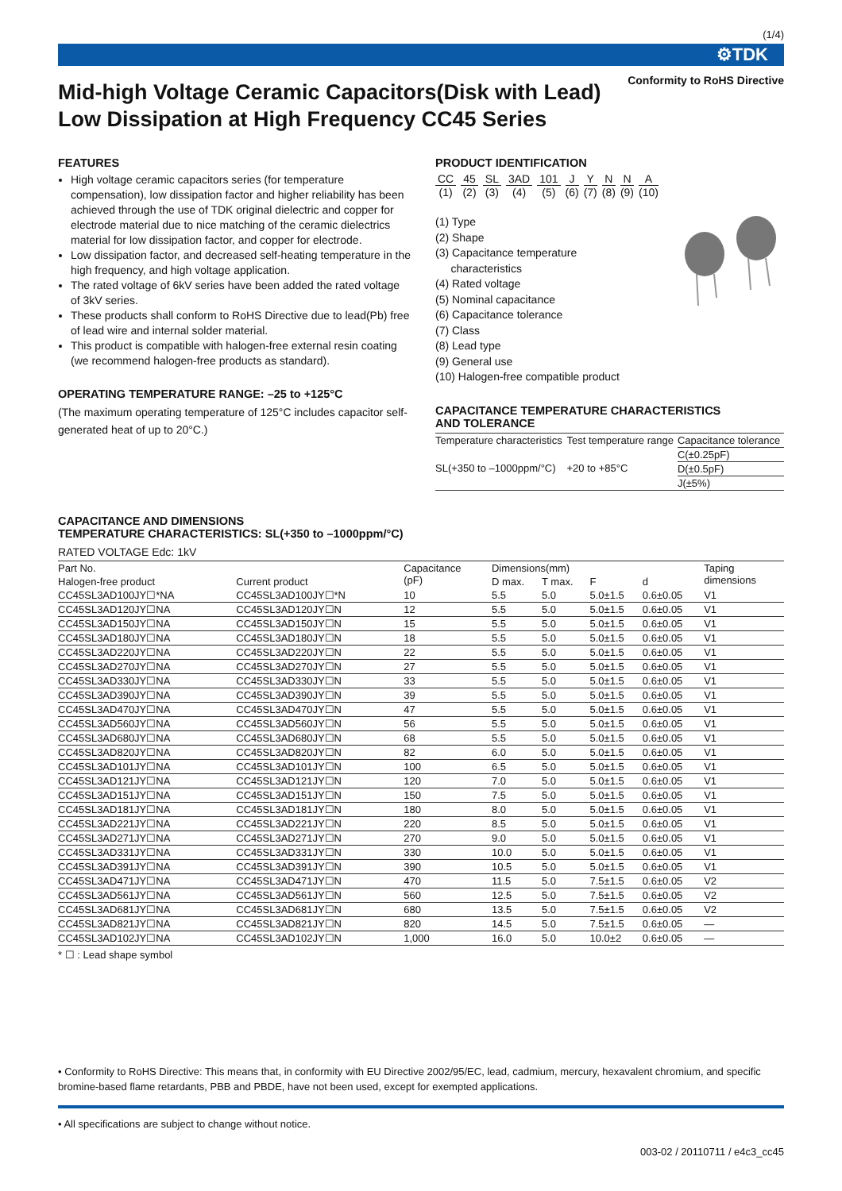(1/4)
⚙TDK
Conformity to RoHS Directive
Mid-high Voltage Ceramic Capacitors(Disk with Lead)
Low Dissipation at High Frequency CC45 Series
FEATURES
High voltage ceramic capacitors series (for temperature compensation), low dissipation factor and higher reliability has been achieved through the use of TDK original dielectric and copper for electrode material due to nice matching of the ceramic dielectrics material for low dissipation factor, and copper for electrode.
Low dissipation factor, and decreased self-heating temperature in the high frequency, and high voltage application.
The rated voltage of 6kV series have been added the rated voltage of 3kV series.
These products shall conform to RoHS Directive due to lead(Pb) free of lead wire and internal solder material.
This product is compatible with halogen-free external resin coating (we recommend halogen-free products as standard).
OPERATING TEMPERATURE RANGE: –25 to +125°C
(The maximum operating temperature of 125°C includes capacitor self-generated heat of up to 20°C.)
PRODUCT IDENTIFICATION
CC
(1)
45
(2)
SL
(3)
3AD
(4)
101
(5)
J
(6)
Y
(7)
N
(8)
N
(9)
A
(10)
(1) Type
(2) Shape
(3) Capacitance temperature
characteristics
(4) Rated voltage
(5) Nominal capacitance
(6) Capacitance tolerance
(7) Class
(8) Lead type
(9) General use
(10) Halogen-free compatible product
CAPACITANCE TEMPERATURE CHARACTERISTICS
AND TOLERANCE
| Temperature characteristics | Test temperature range | Capacitance tolerance |
| --- | --- | --- |
| SL(+350 to –1000ppm/°C) | +20 to +85°C | C(±0.25pF) |
| | | D(±0.5pF) |
| | | J(±5%) |
CAPACITANCE AND DIMENSIONS
TEMPERATURE CHARACTERISTICS: SL(+350 to –1000ppm/°C)
RATED VOLTAGE Edc: 1kV
| Part No. | | Capacitance (pF) | Dimensions(mm) | | | | Taping dimensions |
| --- | --- | --- | --- | --- | --- | --- | --- |
| Halogen-free product | Current product | | D max. | T max. | F | d | |
| CC45SL3AD100JY☐*NA | CC45SL3AD100JY☐*N | 10 | 5.5 | 5.0 | 5.0±1.5 | 0.6±0.05 | V1 |
| CC45SL3AD120JY☐NA | CC45SL3AD120JY☐N | 12 | 5.5 | 5.0 | 5.0±1.5 | 0.6±0.05 | V1 |
| CC45SL3AD150JY☐NA | CC45SL3AD150JY☐N | 15 | 5.5 | 5.0 | 5.0±1.5 | 0.6±0.05 | V1 |
| CC45SL3AD180JY☐NA | CC45SL3AD180JY☐N | 18 | 5.5 | 5.0 | 5.0±1.5 | 0.6±0.05 | V1 |
| CC45SL3AD220JY☐NA | CC45SL3AD220JY☐N | 22 | 5.5 | 5.0 | 5.0±1.5 | 0.6±0.05 | V1 |
| CC45SL3AD270JY☐NA | CC45SL3AD270JY☐N | 27 | 5.5 | 5.0 | 5.0±1.5 | 0.6±0.05 | V1 |
| CC45SL3AD330JY☐NA | CC45SL3AD330JY☐N | 33 | 5.5 | 5.0 | 5.0±1.5 | 0.6±0.05 | V1 |
| CC45SL3AD390JY☐NA | CC45SL3AD390JY☐N | 39 | 5.5 | 5.0 | 5.0±1.5 | 0.6±0.05 | V1 |
| CC45SL3AD470JY☐NA | CC45SL3AD470JY☐N | 47 | 5.5 | 5.0 | 5.0±1.5 | 0.6±0.05 | V1 |
| CC45SL3AD560JY☐NA | CC45SL3AD560JY☐N | 56 | 5.5 | 5.0 | 5.0±1.5 | 0.6±0.05 | V1 |
| CC45SL3AD680JY☐NA | CC45SL3AD680JY☐N | 68 | 5.5 | 5.0 | 5.0±1.5 | 0.6±0.05 | V1 |
| CC45SL3AD820JY☐NA | CC45SL3AD820JY☐N | 82 | 6.0 | 5.0 | 5.0±1.5 | 0.6±0.05 | V1 |
| CC45SL3AD101JY☐NA | CC45SL3AD101JY☐N | 100 | 6.5 | 5.0 | 5.0±1.5 | 0.6±0.05 | V1 |
| CC45SL3AD121JY☐NA | CC45SL3AD121JY☐N | 120 | 7.0 | 5.0 | 5.0±1.5 | 0.6±0.05 | V1 |
| CC45SL3AD151JY☐NA | CC45SL3AD151JY☐N | 150 | 7.5 | 5.0 | 5.0±1.5 | 0.6±0.05 | V1 |
| CC45SL3AD181JY☐NA | CC45SL3AD181JY☐N | 180 | 8.0 | 5.0 | 5.0±1.5 | 0.6±0.05 | V1 |
| CC45SL3AD221JY☐NA | CC45SL3AD221JY☐N | 220 | 8.5 | 5.0 | 5.0±1.5 | 0.6±0.05 | V1 |
| CC45SL3AD271JY☐NA | CC45SL3AD271JY☐N | 270 | 9.0 | 5.0 | 5.0±1.5 | 0.6±0.05 | V1 |
| CC45SL3AD331JY☐NA | CC45SL3AD331JY☐N | 330 | 10.0 | 5.0 | 5.0±1.5 | 0.6±0.05 | V1 |
| CC45SL3AD391JY☐NA | CC45SL3AD391JY☐N | 390 | 10.5 | 5.0 | 5.0±1.5 | 0.6±0.05 | V1 |
| CC45SL3AD471JY☐NA | CC45SL3AD471JY☐N | 470 | 11.5 | 5.0 | 7.5±1.5 | 0.6±0.05 | V2 |
| CC45SL3AD561JY☐NA | CC45SL3AD561JY☐N | 560 | 12.5 | 5.0 | 7.5±1.5 | 0.6±0.05 | V2 |
| CC45SL3AD681JY☐NA | CC45SL3AD681JY☐N | 680 | 13.5 | 5.0 | 7.5±1.5 | 0.6±0.05 | V2 |
| CC45SL3AD821JY☐NA | CC45SL3AD821JY☐N | 820 | 14.5 | 5.0 | 7.5±1.5 | 0.6±0.05 | — |
| CC45SL3AD102JY☐NA | CC45SL3AD102JY☐N | 1,000 | 16.0 | 5.0 | 10.0±2 | 0.6±0.05 | — |
* ☐ : Lead shape symbol
• Conformity to RoHS Directive: This means that, in conformity with EU Directive 2002/95/EC, lead, cadmium, mercury, hexavalent chromium, and specific bromine-based flame retardants, PBB and PBDE, have not been used, except for exempted applications.
• All specifications are subject to change without notice.
003-02 / 20110711 / e4c3_cc45